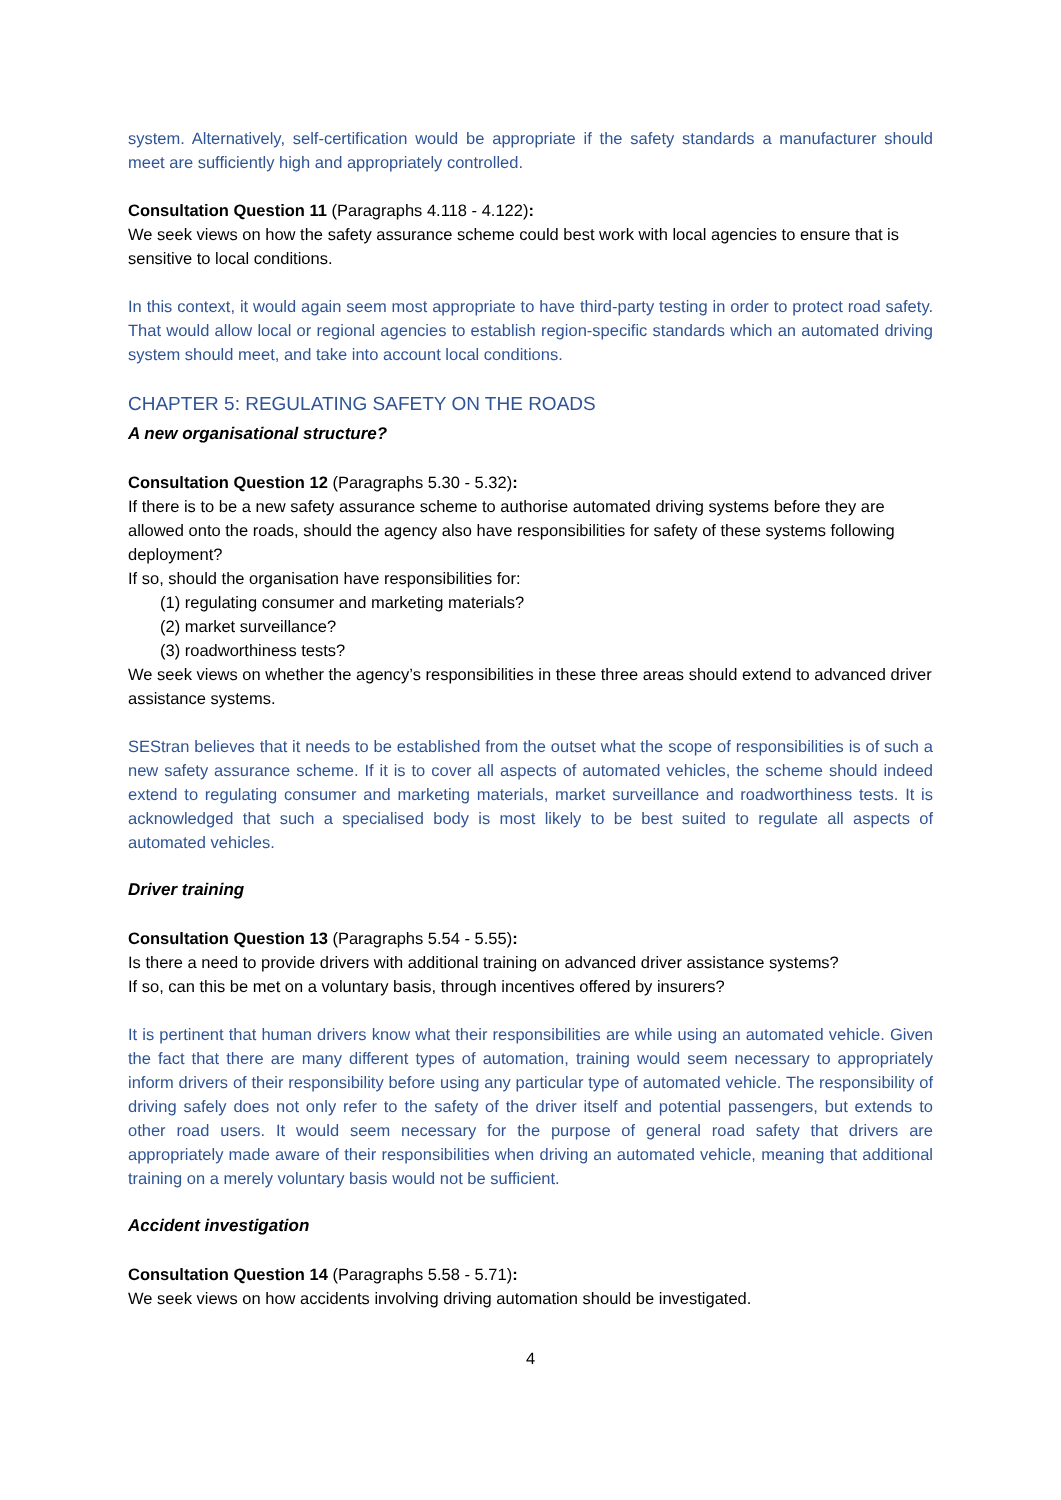system. Alternatively, self-certification would be appropriate if the safety standards a manufacturer should meet are sufficiently high and appropriately controlled.
Consultation Question 11 (Paragraphs 4.118 - 4.122):
We seek views on how the safety assurance scheme could best work with local agencies to ensure that is sensitive to local conditions.
In this context, it would again seem most appropriate to have third-party testing in order to protect road safety. That would allow local or regional agencies to establish region-specific standards which an automated driving system should meet, and take into account local conditions.
CHAPTER 5: REGULATING SAFETY ON THE ROADS
A new organisational structure?
Consultation Question 12 (Paragraphs 5.30 - 5.32):
If there is to be a new safety assurance scheme to authorise automated driving systems before they are allowed onto the roads, should the agency also have responsibilities for safety of these systems following deployment?
If so, should the organisation have responsibilities for:
(1) regulating consumer and marketing materials?
(2) market surveillance?
(3) roadworthiness tests?
We seek views on whether the agency’s responsibilities in these three areas should extend to advanced driver assistance systems.
SEStran believes that it needs to be established from the outset what the scope of responsibilities is of such a new safety assurance scheme. If it is to cover all aspects of automated vehicles, the scheme should indeed extend to regulating consumer and marketing materials, market surveillance and roadworthiness tests. It is acknowledged that such a specialised body is most likely to be best suited to regulate all aspects of automated vehicles.
Driver training
Consultation Question 13 (Paragraphs 5.54 - 5.55):
Is there a need to provide drivers with additional training on advanced driver assistance systems?
If so, can this be met on a voluntary basis, through incentives offered by insurers?
It is pertinent that human drivers know what their responsibilities are while using an automated vehicle. Given the fact that there are many different types of automation, training would seem necessary to appropriately inform drivers of their responsibility before using any particular type of automated vehicle. The responsibility of driving safely does not only refer to the safety of the driver itself and potential passengers, but extends to other road users. It would seem necessary for the purpose of general road safety that drivers are appropriately made aware of their responsibilities when driving an automated vehicle, meaning that additional training on a merely voluntary basis would not be sufficient.
Accident investigation
Consultation Question 14 (Paragraphs 5.58 - 5.71):
We seek views on how accidents involving driving automation should be investigated.
4